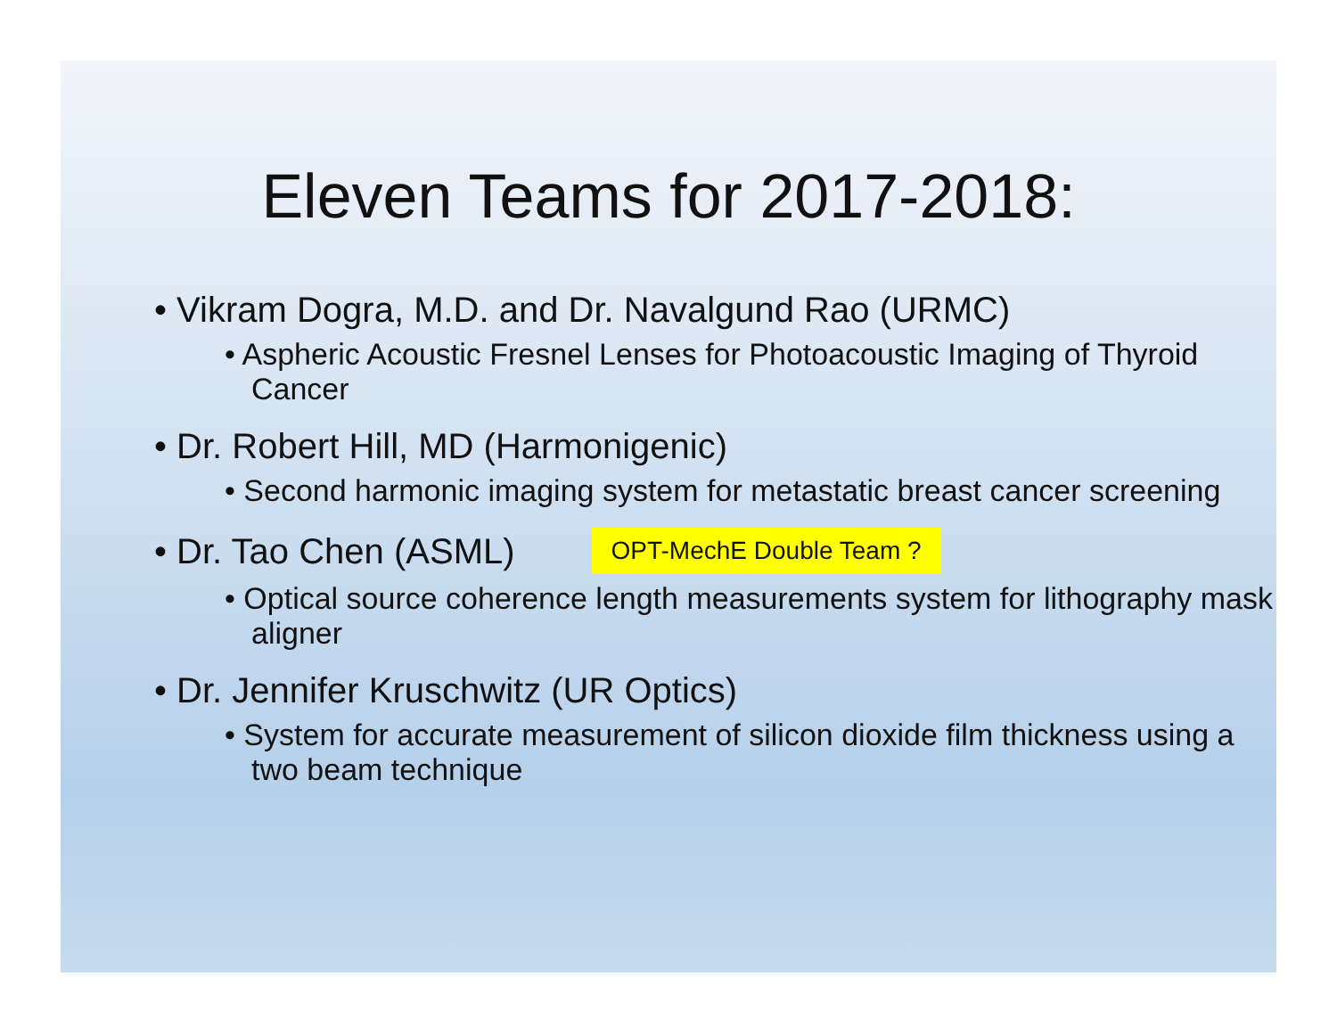Eleven Teams for 2017-2018:
• Vikram Dogra, M.D. and Dr. Navalgund Rao (URMC)
• Aspheric Acoustic Fresnel Lenses for Photoacoustic Imaging of Thyroid Cancer
• Dr. Robert Hill, MD (Harmonigenic)
• Second harmonic imaging system for metastatic breast cancer screening
• Dr. Tao Chen (ASML) OPT-MechE Double Team ?
• Optical source coherence length measurements system for lithography mask aligner
• Dr. Jennifer Kruschwitz (UR Optics)
• System for accurate measurement of silicon dioxide film thickness using a two beam technique